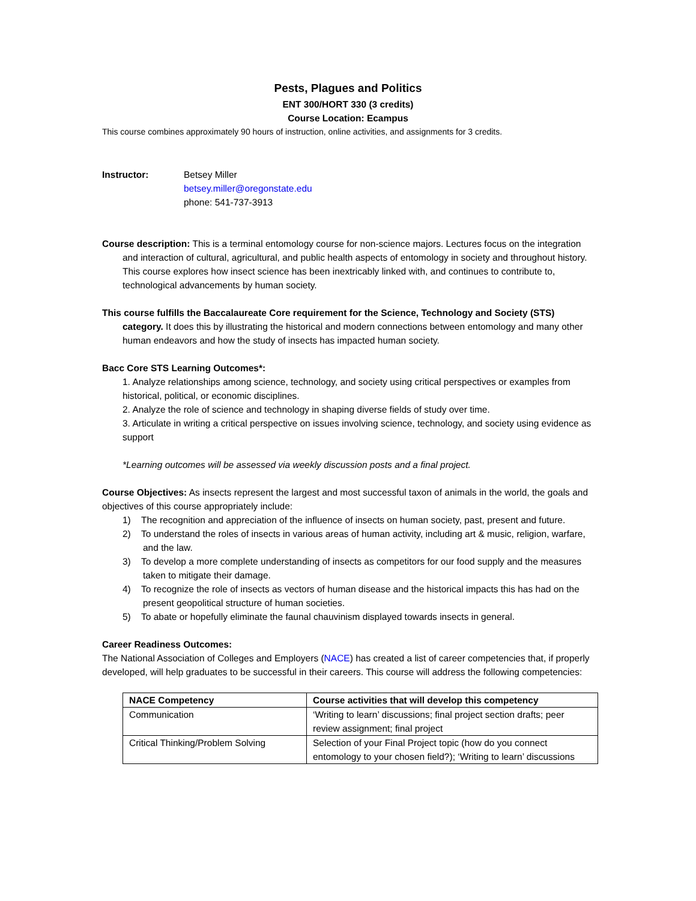Pests, Plagues and Politics
ENT 300/HORT 330 (3 credits)
Course Location: Ecampus
This course combines approximately 90 hours of instruction, online activities, and assignments for 3 credits.
Instructor: Betsey Miller
betsey.miller@oregonstate.edu
phone: 541-737-3913
Course description: This is a terminal entomology course for non-science majors. Lectures focus on the integration and interaction of cultural, agricultural, and public health aspects of entomology in society and throughout history. This course explores how insect science has been inextricably linked with, and continues to contribute to, technological advancements by human society.
This course fulfills the Baccalaureate Core requirement for the Science, Technology and Society (STS) category. It does this by illustrating the historical and modern connections between entomology and many other human endeavors and how the study of insects has impacted human society.
Bacc Core STS Learning Outcomes*:
1. Analyze relationships among science, technology, and society using critical perspectives or examples from historical, political, or economic disciplines.
2. Analyze the role of science and technology in shaping diverse fields of study over time.
3. Articulate in writing a critical perspective on issues involving science, technology, and society using evidence as support
*Learning outcomes will be assessed via weekly discussion posts and a final project.
Course Objectives: As insects represent the largest and most successful taxon of animals in the world, the goals and objectives of this course appropriately include:
1) The recognition and appreciation of the influence of insects on human society, past, present and future.
2) To understand the roles of insects in various areas of human activity, including art & music, religion, warfare, and the law.
3) To develop a more complete understanding of insects as competitors for our food supply and the measures taken to mitigate their damage.
4) To recognize the role of insects as vectors of human disease and the historical impacts this has had on the present geopolitical structure of human societies.
5) To abate or hopefully eliminate the faunal chauvinism displayed towards insects in general.
Career Readiness Outcomes:
The National Association of Colleges and Employers (NACE) has created a list of career competencies that, if properly developed, will help graduates to be successful in their careers. This course will address the following competencies:
| NACE Competency | Course activities that will develop this competency |
| --- | --- |
| Communication | ‘Writing to learn’ discussions; final project section drafts; peer review assignment; final project |
| Critical Thinking/Problem Solving | Selection of your Final Project topic (how do you connect entomology to your chosen field?); ‘Writing to learn’ discussions |